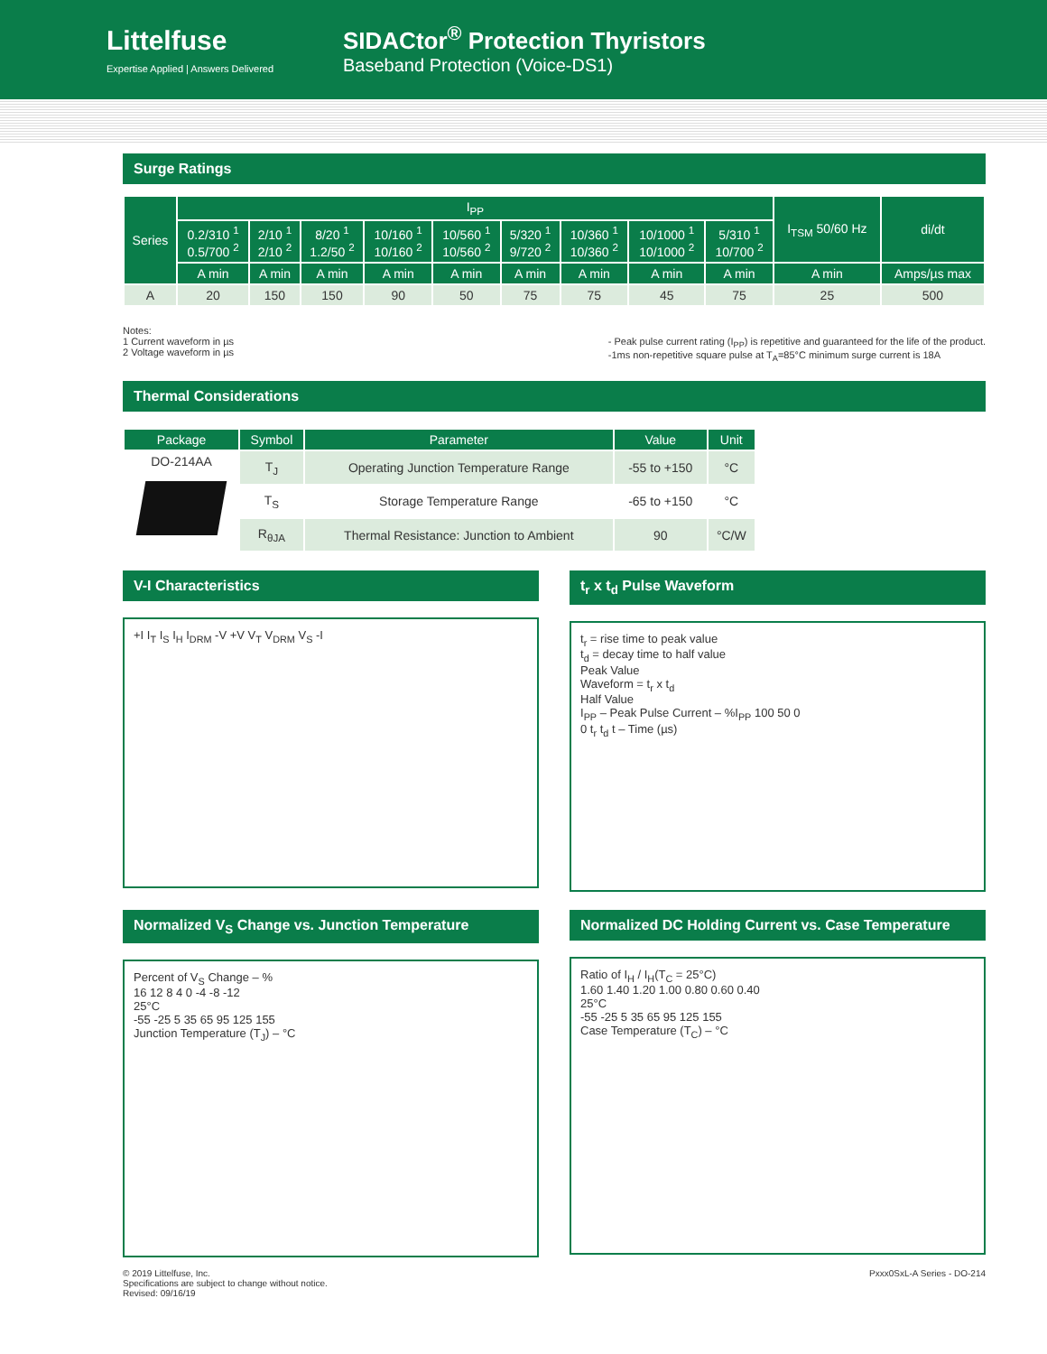Littelfuse
Expertise Applied | Answers Delivered
SIDACtor<sup>®</sup> Protection Thyristors
Baseband Protection (Voice-DS1)
Surge Ratings
| Series | I<sub>PP</sub> | | | | | | | | | I<sub>TSM</sub> 50/60 Hz | di/dt |
| --- | --- | --- | --- | --- | --- | --- | --- | --- | --- | --- | --- |
| | 0.2/310 <sup>1</sup> 0.5/700 <sup>2</sup> | 2/10 <sup>1</sup> 2/10 <sup>2</sup> | 8/20 <sup>1</sup> 1.2/50 <sup>2</sup> | 10/160 <sup>1</sup> 10/160 <sup>2</sup> | 10/560 <sup>1</sup> 10/560 <sup>2</sup> | 5/320 <sup>1</sup> 9/720 <sup>2</sup> | 10/360 <sup>1</sup> 10/360 <sup>2</sup> | 10/1000 <sup>1</sup> 10/1000 <sup>2</sup> | 5/310 <sup>1</sup> 10/700 <sup>2</sup> | | |
| | A min | A min | A min | A min | A min | A min | A min | A min | A min | A min | Amps/µs max |
| A | 20 | 150 | 150 | 90 | 50 | 75 | 75 | 45 | 75 | 25 | 500 |
Notes:
1 Current waveform in µs
2 Voltage waveform in µs
- Peak pulse current rating (I<sub>PP</sub>) is repetitive and guaranteed for the life of the product.
-1ms non-repetitive square pulse at T<sub>A</sub>=85°C minimum surge current is 18A
Thermal Considerations
| Package | Symbol | Parameter | Value | Unit |
| --- | --- | --- | --- | --- |
| DO-214AA | T<sub>J</sub> | Operating Junction Temperature Range | -55 to +150 | °C |
| | T<sub>S</sub> | Storage Temperature Range | -65 to +150 | °C |
| | R<sub>θJA</sub> | Thermal Resistance: Junction to Ambient | 90 | °C/W |
V-I Characteristics
+I I<sub>T</sub> I<sub>S</sub> I<sub>H</sub> I<sub>DRM</sub> -V +V V<sub>T</sub> V<sub>DRM</sub> V<sub>S</sub> -I
t<sub>r</sub> x t<sub>d</sub> Pulse Waveform
t<sub>r</sub> = rise time to peak value
t<sub>d</sub> = decay time to half value
Peak Value
Waveform = t<sub>r</sub> x t<sub>d</sub>
Half Value
I<sub>PP</sub> – Peak Pulse Current – %I<sub>PP</sub> 100 50 0
0 t<sub>r</sub> t<sub>d</sub> t – Time (µs)
Normalized V<sub>S</sub> Change vs. Junction Temperature
Percent of V<sub>S</sub> Change – %
16 12 8 4 0 -4 -8 -12
25°C
-55 -25 5 35 65 95 125 155
Junction Temperature (T<sub>J</sub>) – °C
Normalized DC Holding Current vs. Case Temperature
Ratio of I<sub>H</sub> / I<sub>H</sub>(T<sub>C</sub> = 25°C)
1.60 1.40 1.20 1.00 0.80 0.60 0.40
25°C
-55 -25 5 35 65 95 125 155
Case Temperature (T<sub>C</sub>) – °C
© 2019 Littelfuse, Inc.
Specifications are subject to change without notice.
Revised: 09/16/19
Pxxx0SxL-A Series - DO-214